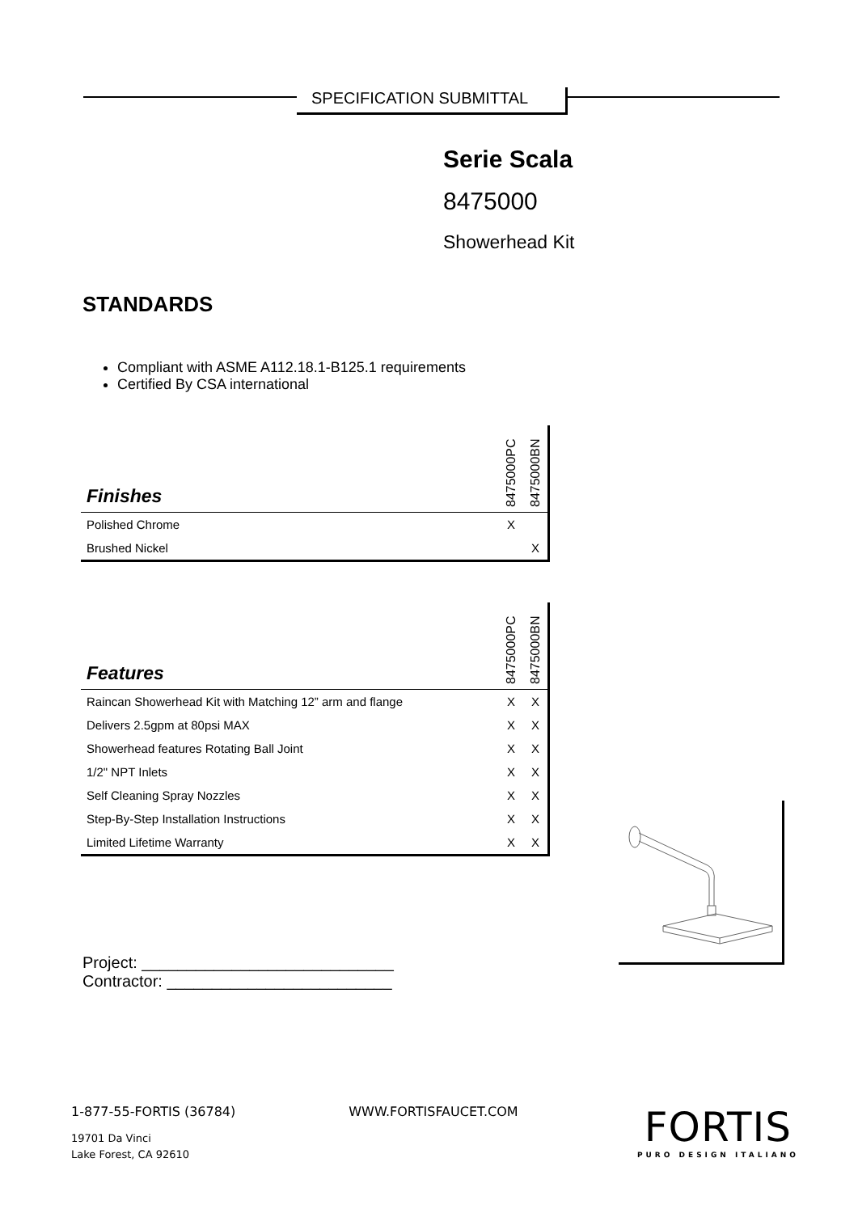SPECIFICATION SUBMITTAL
Serie Scala
8475000
Showerhead Kit
STANDARDS
Compliant with ASME A112.18.1-B125.1 requirements
Certified By CSA international
| Finishes | 8475000PC | 8475000BN |
| Polished Chrome | X | |
| Brushed Nickel | | X |
| Features | 8475000PC | 8475000BN |
| Raincan Showerhead Kit with Matching 12” arm and flange | X | X |
| Delivers 2.5gpm at 80psi MAX | X | X |
| Showerhead features Rotating Ball Joint | X | X |
| 1/2" NPT Inlets | X | X |
| Self Cleaning Spray Nozzles | X | X |
| Step-By-Step Installation Instructions | X | X |
| Limited Lifetime Warranty | X | X |
Project: ____________________________
Contractor: _________________________
1-877-55-FORTIS (36784) WWW.FORTISFAUCET.COM
19701 Da Vinci
Lake Forest, CA 92610
FORTIS
PURO DESIGN ITALIANO